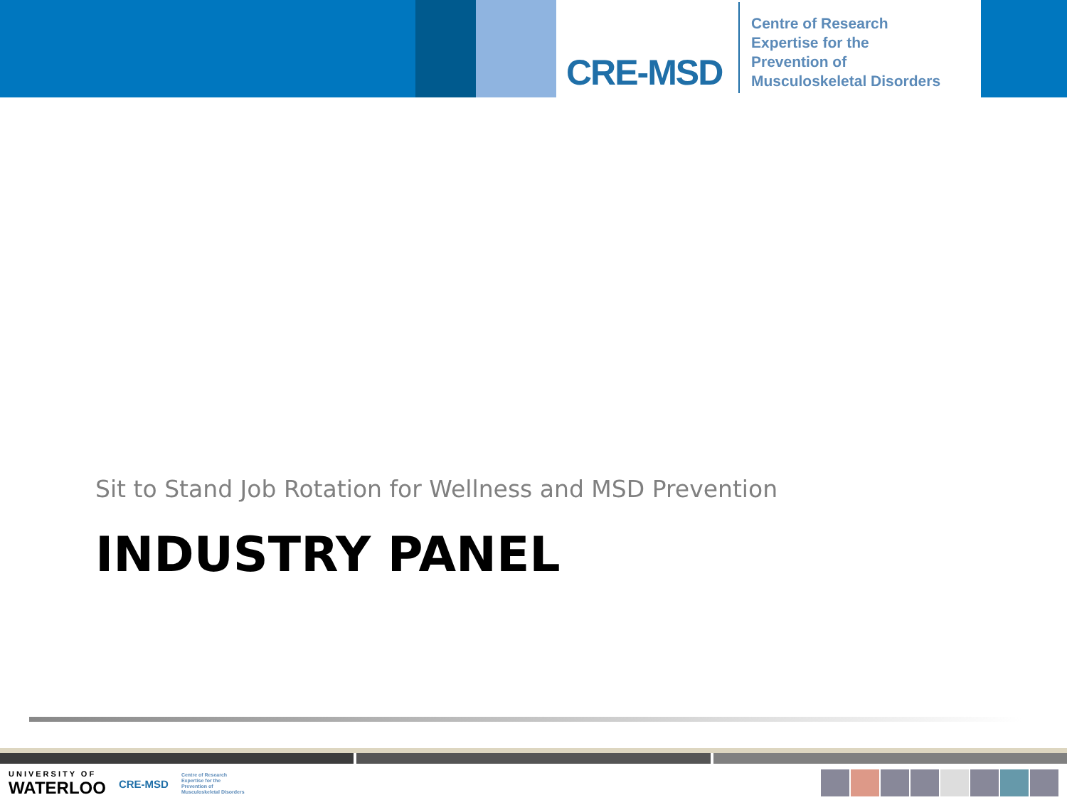CRE-MSD
Centre of Research
Expertise for the
Prevention of
Musculoskeletal Disorders
Sit to Stand Job Rotation for Wellness and MSD Prevention
INDUSTRY PANEL
UNIVERSITY OF
WATERLOO
CRE-MSD
Centre of Research
Expertise for the
Prevention of
Musculoskeletal Disorders